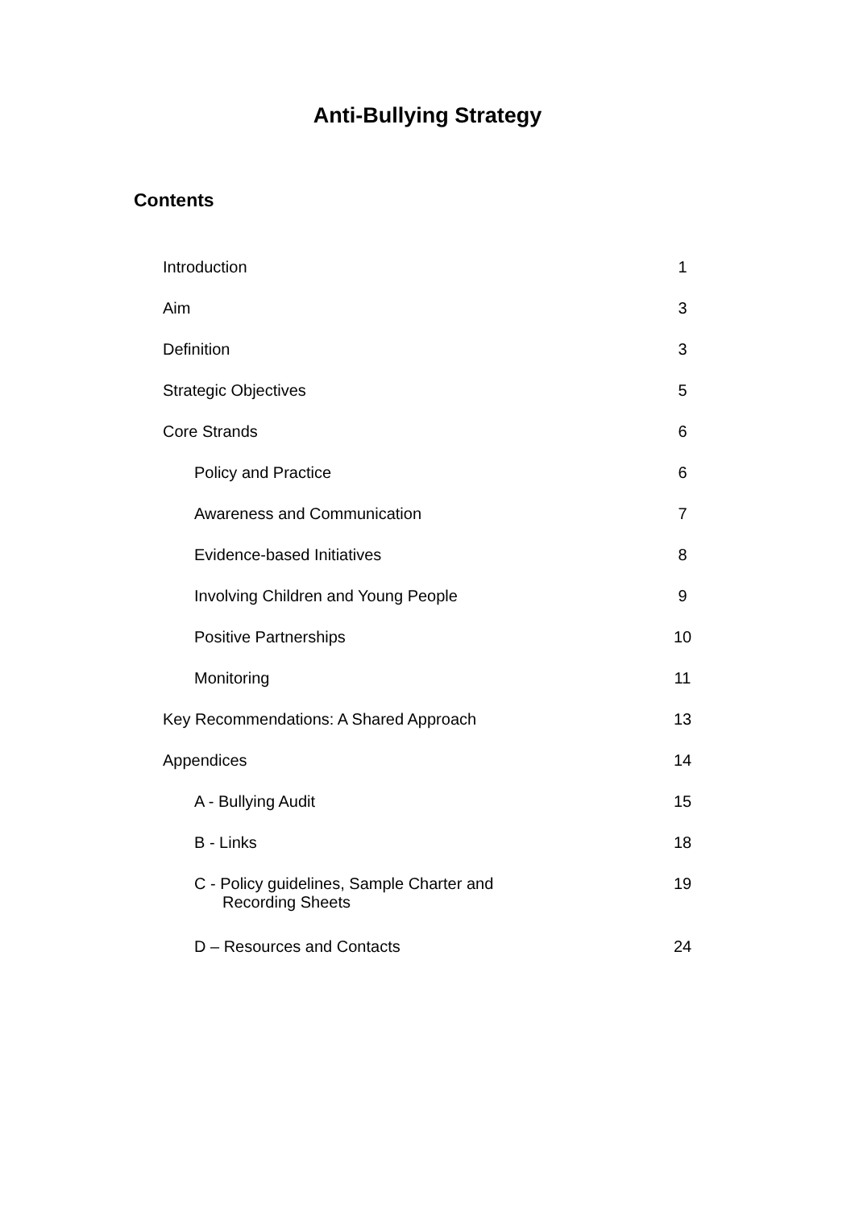Anti-Bullying Strategy
Contents
| Introduction | 1 |
| Aim | 3 |
| Definition | 3 |
| Strategic Objectives | 5 |
| Core Strands | 6 |
| Policy and Practice | 6 |
| Awareness and Communication | 7 |
| Evidence-based Initiatives | 8 |
| Involving Children and Young People | 9 |
| Positive Partnerships | 10 |
| Monitoring | 11 |
| Key Recommendations: A Shared Approach | 13 |
| Appendices | 14 |
| A - Bullying Audit | 15 |
| B - Links | 18 |
| C - Policy guidelines, Sample Charter and Recording Sheets | 19 |
| D – Resources and Contacts | 24 |